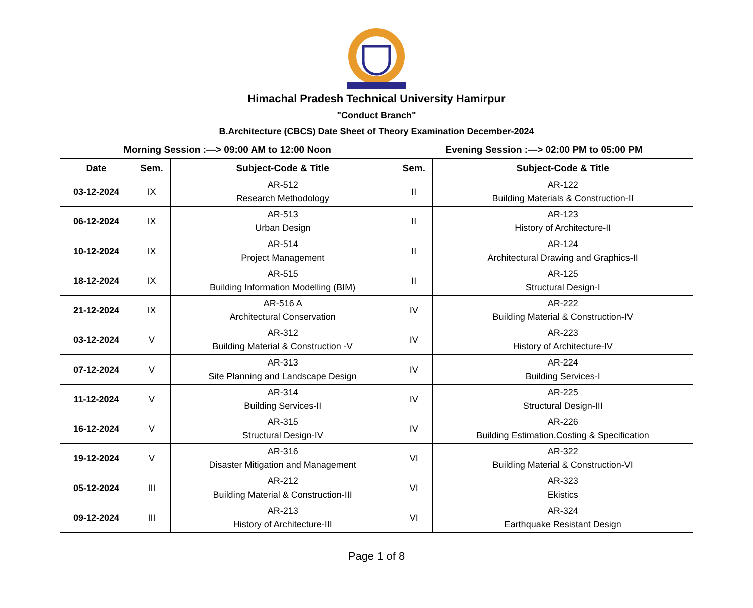Himachal Pradesh Technical University Hamirpur
"Conduct Branch"
B.Architecture (CBCS) Date Sheet of Theory Examination December-2024
| Morning Session :—> 09:00 AM to 12:00 Noon | | | Evening Session :—> 02:00 PM to 05:00 PM | |
| --- | --- | --- | --- | --- |
| Date | Sem. | Subject-Code & Title | Sem. | Subject-Code & Title |
| 03-12-2024 | IX | AR-512 Research Methodology | II | AR-122 Building Materials & Construction-II |
| 06-12-2024 | IX | AR-513 Urban Design | II | AR-123 History of Architecture-II |
| 10-12-2024 | IX | AR-514 Project Management | II | AR-124 Architectural Drawing and Graphics-II |
| 18-12-2024 | IX | AR-515 Building Information Modelling (BIM) | II | AR-125 Structural Design-I |
| 21-12-2024 | IX | AR-516 A Architectural Conservation | IV | AR-222 Building Material & Construction-IV |
| 03-12-2024 | V | AR-312 Building Material & Construction -V | IV | AR-223 History of Architecture-IV |
| 07-12-2024 | V | AR-313 Site Planning and Landscape Design | IV | AR-224 Building Services-I |
| 11-12-2024 | V | AR-314 Building Services-II | IV | AR-225 Structural Design-III |
| 16-12-2024 | V | AR-315 Structural Design-IV | IV | AR-226 Building Estimation,Costing & Specification |
| 19-12-2024 | V | AR-316 Disaster Mitigation and Management | VI | AR-322 Building Material & Construction-VI |
| 05-12-2024 | III | AR-212 Building Material & Construction-III | VI | AR-323 Ekistics |
| 09-12-2024 | III | AR-213 History of Architecture-III | VI | AR-324 Earthquake Resistant Design |
Page 1 of 8